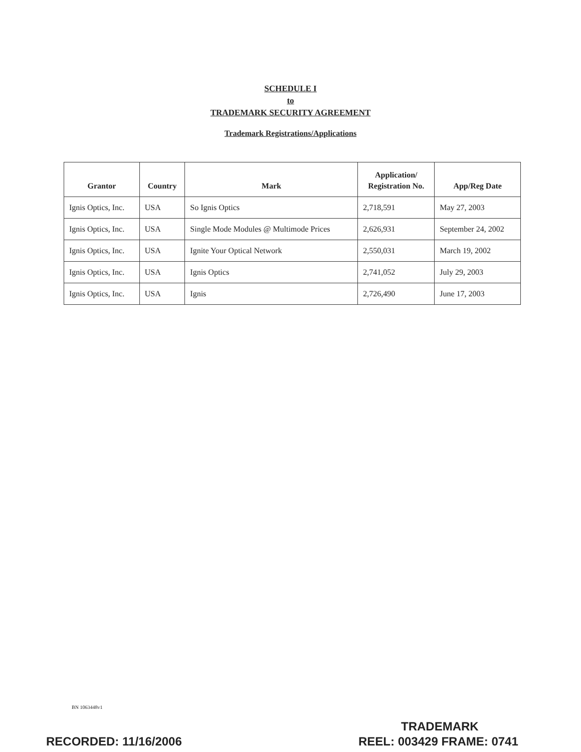SCHEDULE I
to
TRADEMARK SECURITY AGREEMENT
Trademark Registrations/Applications
| Grantor | Country | Mark | Application/ Registration No. | App/Reg Date |
| --- | --- | --- | --- | --- |
| Ignis Optics, Inc. | USA | So Ignis Optics | 2,718,591 | May 27, 2003 |
| Ignis Optics, Inc. | USA | Single Mode Modules @ Multimode Prices | 2,626,931 | September 24, 2002 |
| Ignis Optics, Inc. | USA | Ignite Your Optical Network | 2,550,031 | March 19, 2002 |
| Ignis Optics, Inc. | USA | Ignis Optics | 2,741,052 | July 29, 2003 |
| Ignis Optics, Inc. | USA | Ignis | 2,726,490 | June 17, 2003 |
BN 1063448v1
TRADEMARK
RECORDED: 11/16/2006 REEL: 003429 FRAME: 0741